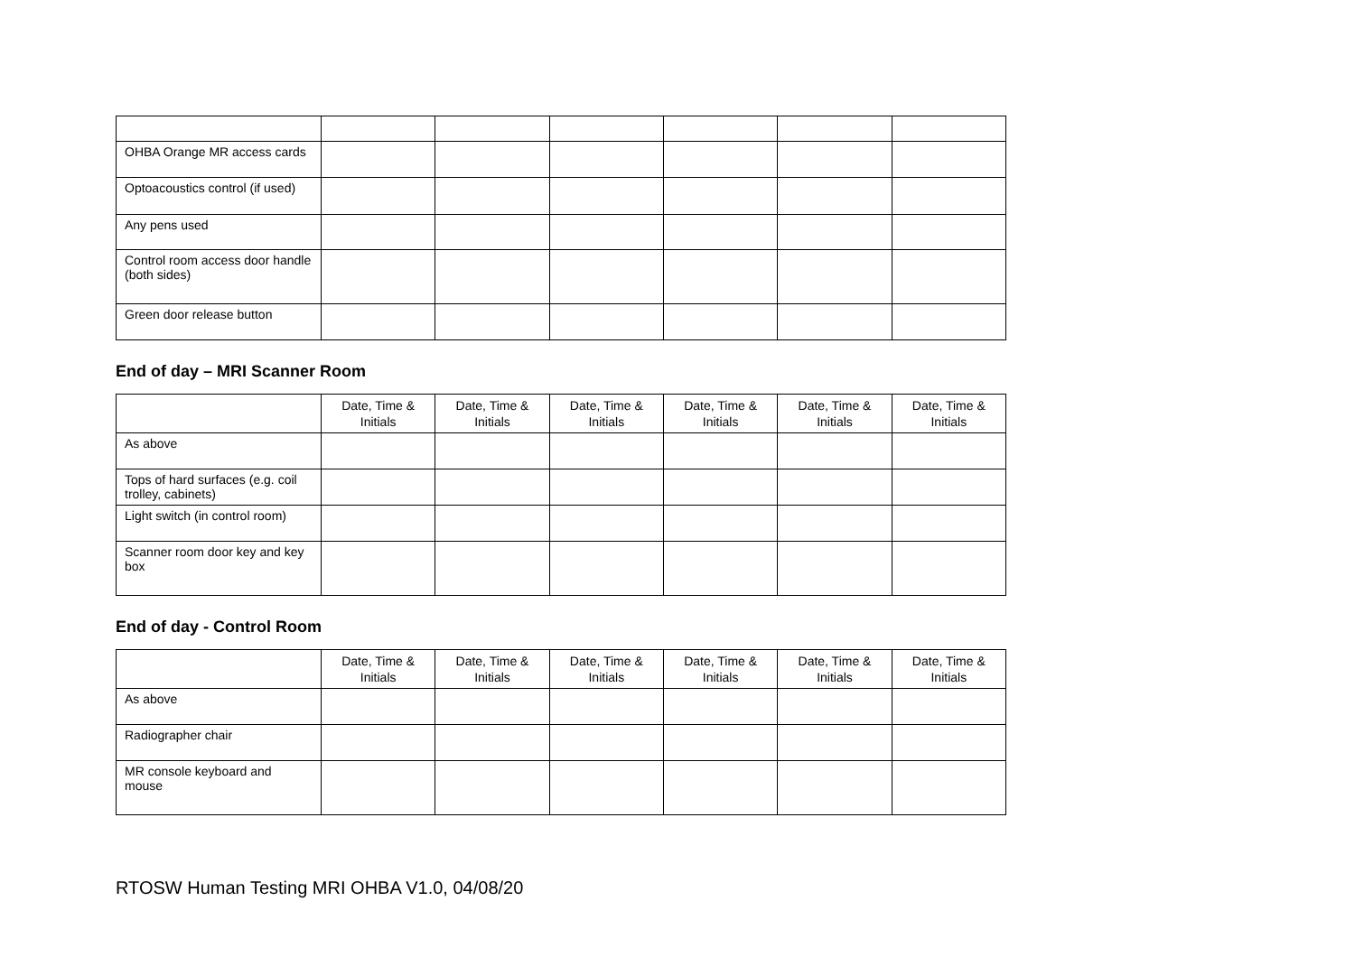| OHBA Orange MR access cards | | | | | | |
| Optoacoustics control (if used) | | | | | | |
| Any pens used | | | | | | |
| Control room access door handle (both sides) | | | | | | |
| Green door release button | | | | | | |
End of day – MRI Scanner Room
| | Date, Time & Initials | Date, Time & Initials | Date, Time & Initials | Date, Time & Initials | Date, Time & Initials | Date, Time & Initials |
| --- | --- | --- | --- | --- | --- | --- |
| As above | | | | | | |
| Tops of hard surfaces (e.g. coil trolley, cabinets) | | | | | | |
| Light switch (in control room) | | | | | | |
| Scanner room door key and key box | | | | | | |
End of day - Control Room
| | Date, Time & Initials | Date, Time & Initials | Date, Time & Initials | Date, Time & Initials | Date, Time & Initials | Date, Time & Initials |
| --- | --- | --- | --- | --- | --- | --- |
| As above | | | | | | |
| Radiographer chair | | | | | | |
| MR console keyboard and mouse | | | | | | |
RTOSW Human Testing MRI OHBA V1.0, 04/08/20